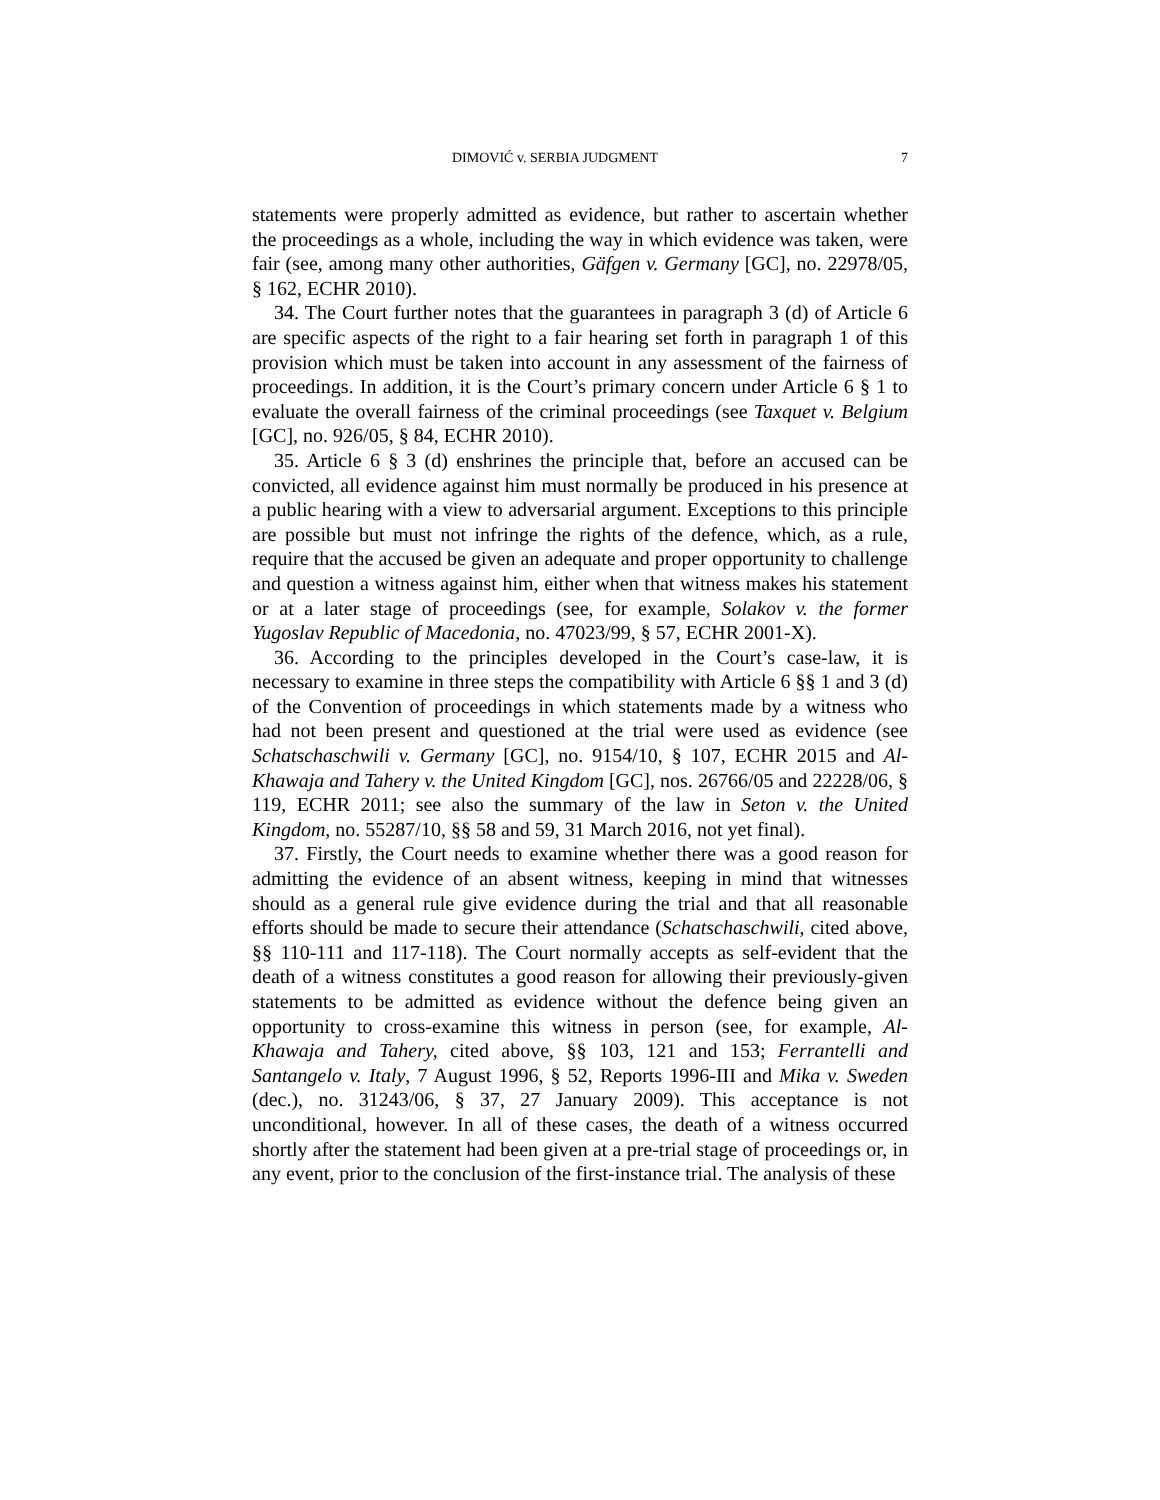DIMOVIĆ v. SERBIA JUDGMENT 7
statements were properly admitted as evidence, but rather to ascertain whether the proceedings as a whole, including the way in which evidence was taken, were fair (see, among many other authorities, Gäfgen v. Germany [GC], no. 22978/05, § 162, ECHR 2010).
34. The Court further notes that the guarantees in paragraph 3 (d) of Article 6 are specific aspects of the right to a fair hearing set forth in paragraph 1 of this provision which must be taken into account in any assessment of the fairness of proceedings. In addition, it is the Court’s primary concern under Article 6 § 1 to evaluate the overall fairness of the criminal proceedings (see Taxquet v. Belgium [GC], no. 926/05, § 84, ECHR 2010).
35. Article 6 § 3 (d) enshrines the principle that, before an accused can be convicted, all evidence against him must normally be produced in his presence at a public hearing with a view to adversarial argument. Exceptions to this principle are possible but must not infringe the rights of the defence, which, as a rule, require that the accused be given an adequate and proper opportunity to challenge and question a witness against him, either when that witness makes his statement or at a later stage of proceedings (see, for example, Solakov v. the former Yugoslav Republic of Macedonia, no. 47023/99, § 57, ECHR 2001-X).
36. According to the principles developed in the Court’s case-law, it is necessary to examine in three steps the compatibility with Article 6 §§ 1 and 3 (d) of the Convention of proceedings in which statements made by a witness who had not been present and questioned at the trial were used as evidence (see Schatschaschwili v. Germany [GC], no. 9154/10, § 107, ECHR 2015 and Al-Khawaja and Tahery v. the United Kingdom [GC], nos. 26766/05 and 22228/06, § 119, ECHR 2011; see also the summary of the law in Seton v. the United Kingdom, no. 55287/10, §§ 58 and 59, 31 March 2016, not yet final).
37. Firstly, the Court needs to examine whether there was a good reason for admitting the evidence of an absent witness, keeping in mind that witnesses should as a general rule give evidence during the trial and that all reasonable efforts should be made to secure their attendance (Schatschaschwili, cited above, §§ 110-111 and 117-118). The Court normally accepts as self-evident that the death of a witness constitutes a good reason for allowing their previously-given statements to be admitted as evidence without the defence being given an opportunity to cross-examine this witness in person (see, for example, Al-Khawaja and Tahery, cited above, §§ 103, 121 and 153; Ferrantelli and Santangelo v. Italy, 7 August 1996, § 52, Reports 1996-III and Mika v. Sweden (dec.), no. 31243/06, § 37, 27 January 2009). This acceptance is not unconditional, however. In all of these cases, the death of a witness occurred shortly after the statement had been given at a pre-trial stage of proceedings or, in any event, prior to the conclusion of the first-instance trial. The analysis of these